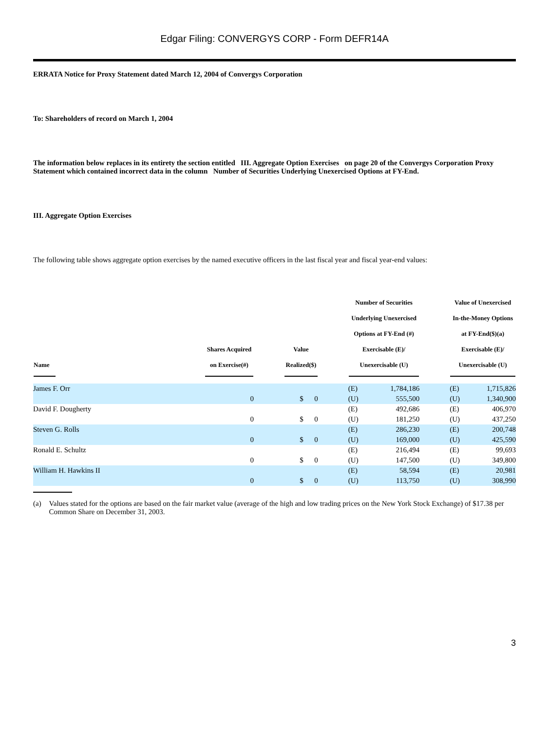Edgar Filing: CONVERGYS CORP - Form DEFR14A
ERRATA Notice for Proxy Statement dated March 12, 2004 of Convergys Corporation
To: Shareholders of record on March 1, 2004
The information below replaces in its entirety the section entitled III. Aggregate Option Exercises on page 20 of the Convergys Corporation Proxy Statement which contained incorrect data in the column Number of Securities Underlying Unexercised Options at FY-End.
III. Aggregate Option Exercises
The following table shows aggregate option exercises by the named executive officers in the last fiscal year and fiscal year-end values:
| Name | Shares Acquired on Exercise(#) | | Value Realized($) | | Number of Securities Underlying Unexercised Options at FY-End (#) Exercisable (E)/ Unexercisable (U) | | | Value of Unexercised In-the-Money Options at FY-End($)(a) Exercisable (E)/ Unexercisable (U) | |
| --- | --- | --- | --- | --- | --- | --- | --- | --- | --- |
| James F. Orr | | | | | (E) | 1,784,186 | | (E) | 1,715,826 |
| | 0 | | $ 0 | | (U) | 555,500 | | (U) | 1,340,900 |
| David F. Dougherty | | | | | (E) | 492,686 | | (E) | 406,970 |
| | 0 | | $ 0 | | (U) | 181,250 | | (U) | 437,250 |
| Steven G. Rolls | | | | | (E) | 286,230 | | (E) | 200,748 |
| | 0 | | $ 0 | | (U) | 169,000 | | (U) | 425,590 |
| Ronald E. Schultz | | | | | (E) | 216,494 | | (E) | 99,693 |
| | 0 | | $ 0 | | (U) | 147,500 | | (U) | 349,800 |
| William H. Hawkins II | | | | | (E) | 58,594 | | (E) | 20,981 |
| | 0 | | $ 0 | | (U) | 113,750 | | (U) | 308,990 |
(a) Values stated for the options are based on the fair market value (average of the high and low trading prices on the New York Stock Exchange) of $17.38 per Common Share on December 31, 2003.
3